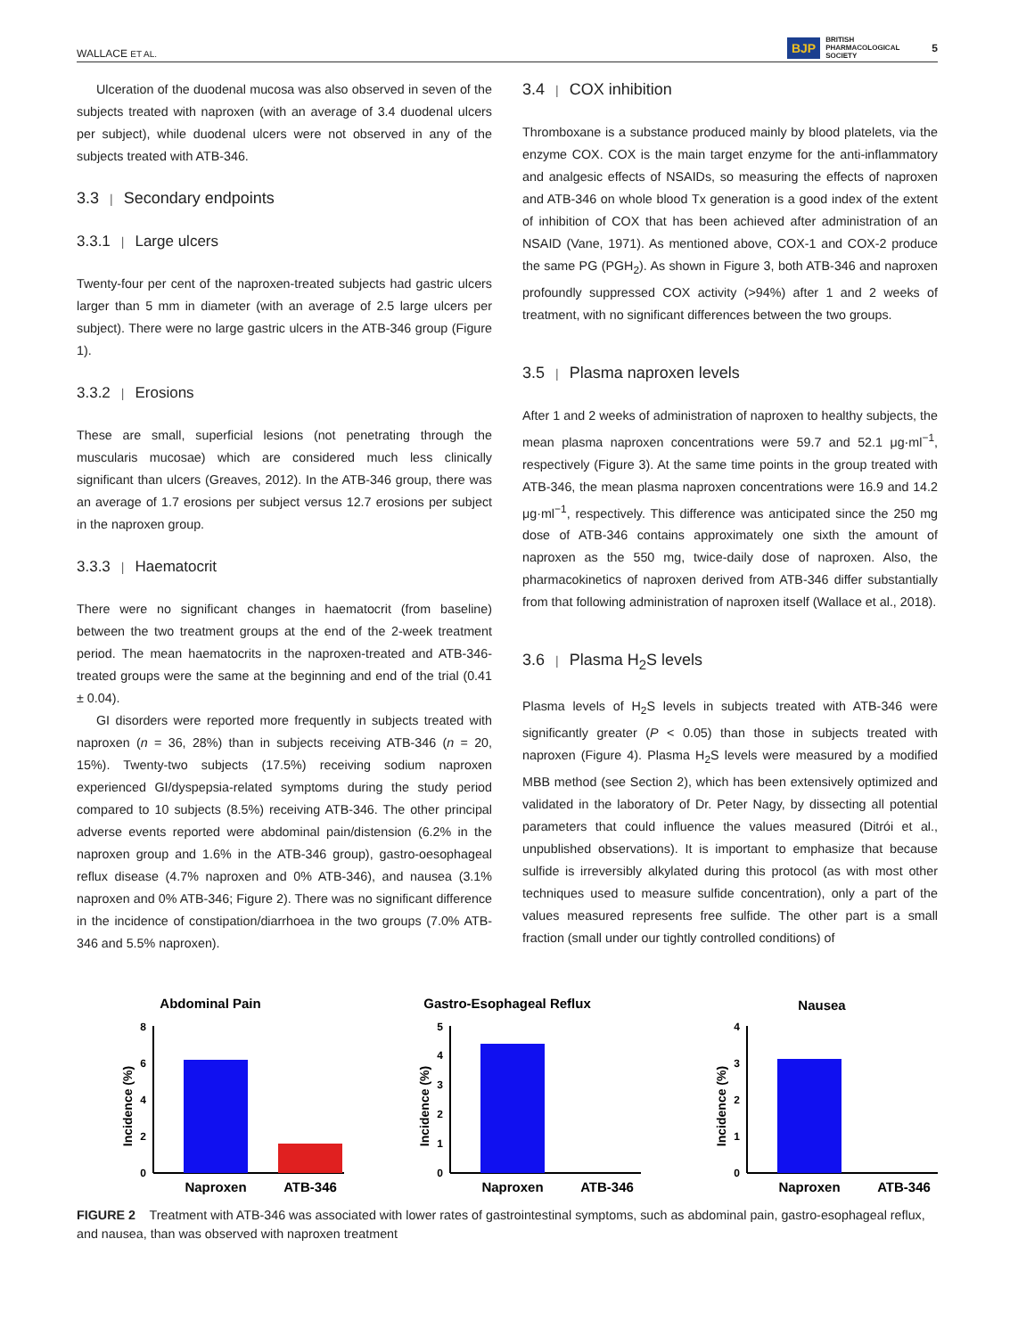WALLACE ET AL. BJP BRITISH
PHARMACOLOGICAL
SOCIETY 5
Ulceration of the duodenal mucosa was also observed in seven of the subjects treated with naproxen (with an average of 3.4 duodenal ulcers per subject), while duodenal ulcers were not observed in any of the subjects treated with ATB-346.
3.3 | Secondary endpoints
3.3.1 | Large ulcers
Twenty-four per cent of the naproxen-treated subjects had gastric ulcers larger than 5 mm in diameter (with an average of 2.5 large ulcers per subject). There were no large gastric ulcers in the ATB-346 group (Figure 1).
3.3.2 | Erosions
These are small, superficial lesions (not penetrating through the muscularis mucosae) which are considered much less clinically significant than ulcers (Greaves, 2012). In the ATB-346 group, there was an average of 1.7 erosions per subject versus 12.7 erosions per subject in the naproxen group.
3.3.3 | Haematocrit
There were no significant changes in haematocrit (from baseline) between the two treatment groups at the end of the 2-week treatment period. The mean haematocrits in the naproxen-treated and ATB-346-treated groups were the same at the beginning and end of the trial (0.41 ± 0.04).
GI disorders were reported more frequently in subjects treated with naproxen (n = 36, 28%) than in subjects receiving ATB-346 (n = 20, 15%). Twenty-two subjects (17.5%) receiving sodium naproxen experienced GI/dyspepsia-related symptoms during the study period compared to 10 subjects (8.5%) receiving ATB-346. The other principal adverse events reported were abdominal pain/distension (6.2% in the naproxen group and 1.6% in the ATB-346 group), gastro-oesophageal reflux disease (4.7% naproxen and 0% ATB-346), and nausea (3.1% naproxen and 0% ATB-346; Figure 2). There was no significant difference in the incidence of constipation/diarrhoea in the two groups (7.0% ATB-346 and 5.5% naproxen).
3.4 | COX inhibition
Thromboxane is a substance produced mainly by blood platelets, via the enzyme COX. COX is the main target enzyme for the anti-inflammatory and analgesic effects of NSAIDs, so measuring the effects of naproxen and ATB-346 on whole blood Tx generation is a good index of the extent of inhibition of COX that has been achieved after administration of an NSAID (Vane, 1971). As mentioned above, COX-1 and COX-2 produce the same PG (PGH<sub>2</sub>). As shown in Figure 3, both ATB-346 and naproxen profoundly suppressed COX activity (>94%) after 1 and 2 weeks of treatment, with no significant differences between the two groups.
3.5 | Plasma naproxen levels
After 1 and 2 weeks of administration of naproxen to healthy subjects, the mean plasma naproxen concentrations were 59.7 and 52.1 μg·ml<sup>−1</sup>, respectively (Figure 3). At the same time points in the group treated with ATB-346, the mean plasma naproxen concentrations were 16.9 and 14.2 μg·ml<sup>−1</sup>, respectively. This difference was anticipated since the 250 mg dose of ATB-346 contains approximately one sixth the amount of naproxen as the 550 mg, twice-daily dose of naproxen. Also, the pharmacokinetics of naproxen derived from ATB-346 differ substantially from that following administration of naproxen itself (Wallace et al., 2018).
3.6 | Plasma H<sub>2</sub>S levels
Plasma levels of H<sub>2</sub>S levels in subjects treated with ATB-346 were significantly greater (P < 0.05) than those in subjects treated with naproxen (Figure 4). Plasma H<sub>2</sub>S levels were measured by a modified MBB method (see Section 2), which has been extensively optimized and validated in the laboratory of Dr. Peter Nagy, by dissecting all potential parameters that could influence the values measured (Ditrói et al., unpublished observations). It is important to emphasize that because sulfide is irreversibly alkylated during this protocol (as with most other techniques used to measure sulfide concentration), only a part of the values measured represents free sulfide. The other part is a small fraction (small under our tightly controlled conditions) of
Abdominal Pain
Incidence (%)
8
6
4
2
0
Naproxen
ATB-346
Gastro-Esophageal Reflux
Incidence (%)
5
4
3
2
1
0
Naproxen
ATB-346
Nausea
Incidence (%)
4
3
2
1
0
Naproxen
ATB-346
FIGURE 2 Treatment with ATB-346 was associated with lower rates of gastrointestinal symptoms, such as abdominal pain, gastro-esophageal reflux, and nausea, than was observed with naproxen treatment